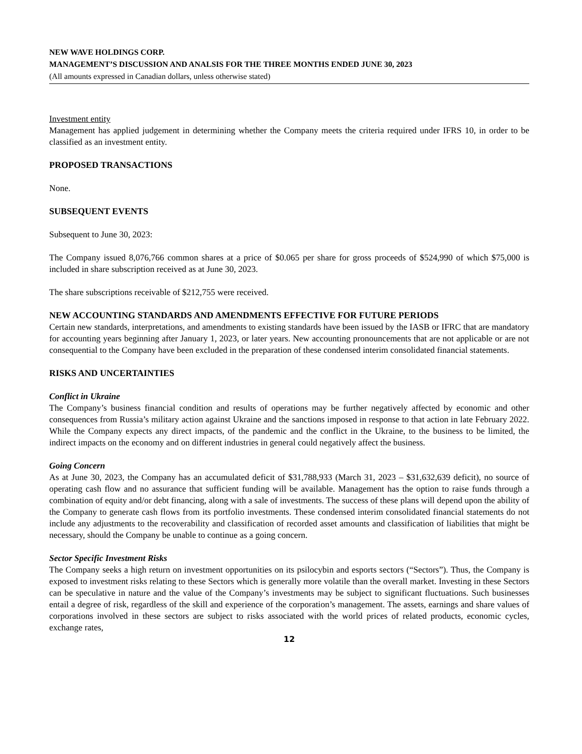NEW WAVE HOLDINGS CORP.
MANAGEMENT’S DISCUSSION AND ANALSIS FOR THE THREE MONTHS ENDED JUNE 30, 2023
(All amounts expressed in Canadian dollars, unless otherwise stated)
Investment entity
Management has applied judgement in determining whether the Company meets the criteria required under IFRS 10, in order to be classified as an investment entity.
PROPOSED TRANSACTIONS
None.
SUBSEQUENT EVENTS
Subsequent to June 30, 2023:
The Company issued 8,076,766 common shares at a price of $0.065 per share for gross proceeds of $524,990 of which $75,000 is included in share subscription received as at June 30, 2023.
The share subscriptions receivable of $212,755 were received.
NEW ACCOUNTING STANDARDS AND AMENDMENTS EFFECTIVE FOR FUTURE PERIODS
Certain new standards, interpretations, and amendments to existing standards have been issued by the IASB or IFRC that are mandatory for accounting years beginning after January 1, 2023, or later years. New accounting pronouncements that are not applicable or are not consequential to the Company have been excluded in the preparation of these condensed interim consolidated financial statements.
RISKS AND UNCERTAINTIES
Conflict in Ukraine
The Company’s business financial condition and results of operations may be further negatively affected by economic and other consequences from Russia’s military action against Ukraine and the sanctions imposed in response to that action in late February 2022. While the Company expects any direct impacts, of the pandemic and the conflict in the Ukraine, to the business to be limited, the indirect impacts on the economy and on different industries in general could negatively affect the business.
Going Concern
As at June 30, 2023, the Company has an accumulated deficit of $31,788,933 (March 31, 2023 – $31,632,639 deficit), no source of operating cash flow and no assurance that sufficient funding will be available. Management has the option to raise funds through a combination of equity and/or debt financing, along with a sale of investments. The success of these plans will depend upon the ability of the Company to generate cash flows from its portfolio investments. These condensed interim consolidated financial statements do not include any adjustments to the recoverability and classification of recorded asset amounts and classification of liabilities that might be necessary, should the Company be unable to continue as a going concern.
Sector Specific Investment Risks
The Company seeks a high return on investment opportunities on its psilocybin and esports sectors (“Sectors”). Thus, the Company is exposed to investment risks relating to these Sectors which is generally more volatile than the overall market. Investing in these Sectors can be speculative in nature and the value of the Company’s investments may be subject to significant fluctuations. Such businesses entail a degree of risk, regardless of the skill and experience of the corporation’s management. The assets, earnings and share values of corporations involved in these sectors are subject to risks associated with the world prices of related products, economic cycles, exchange rates,
12